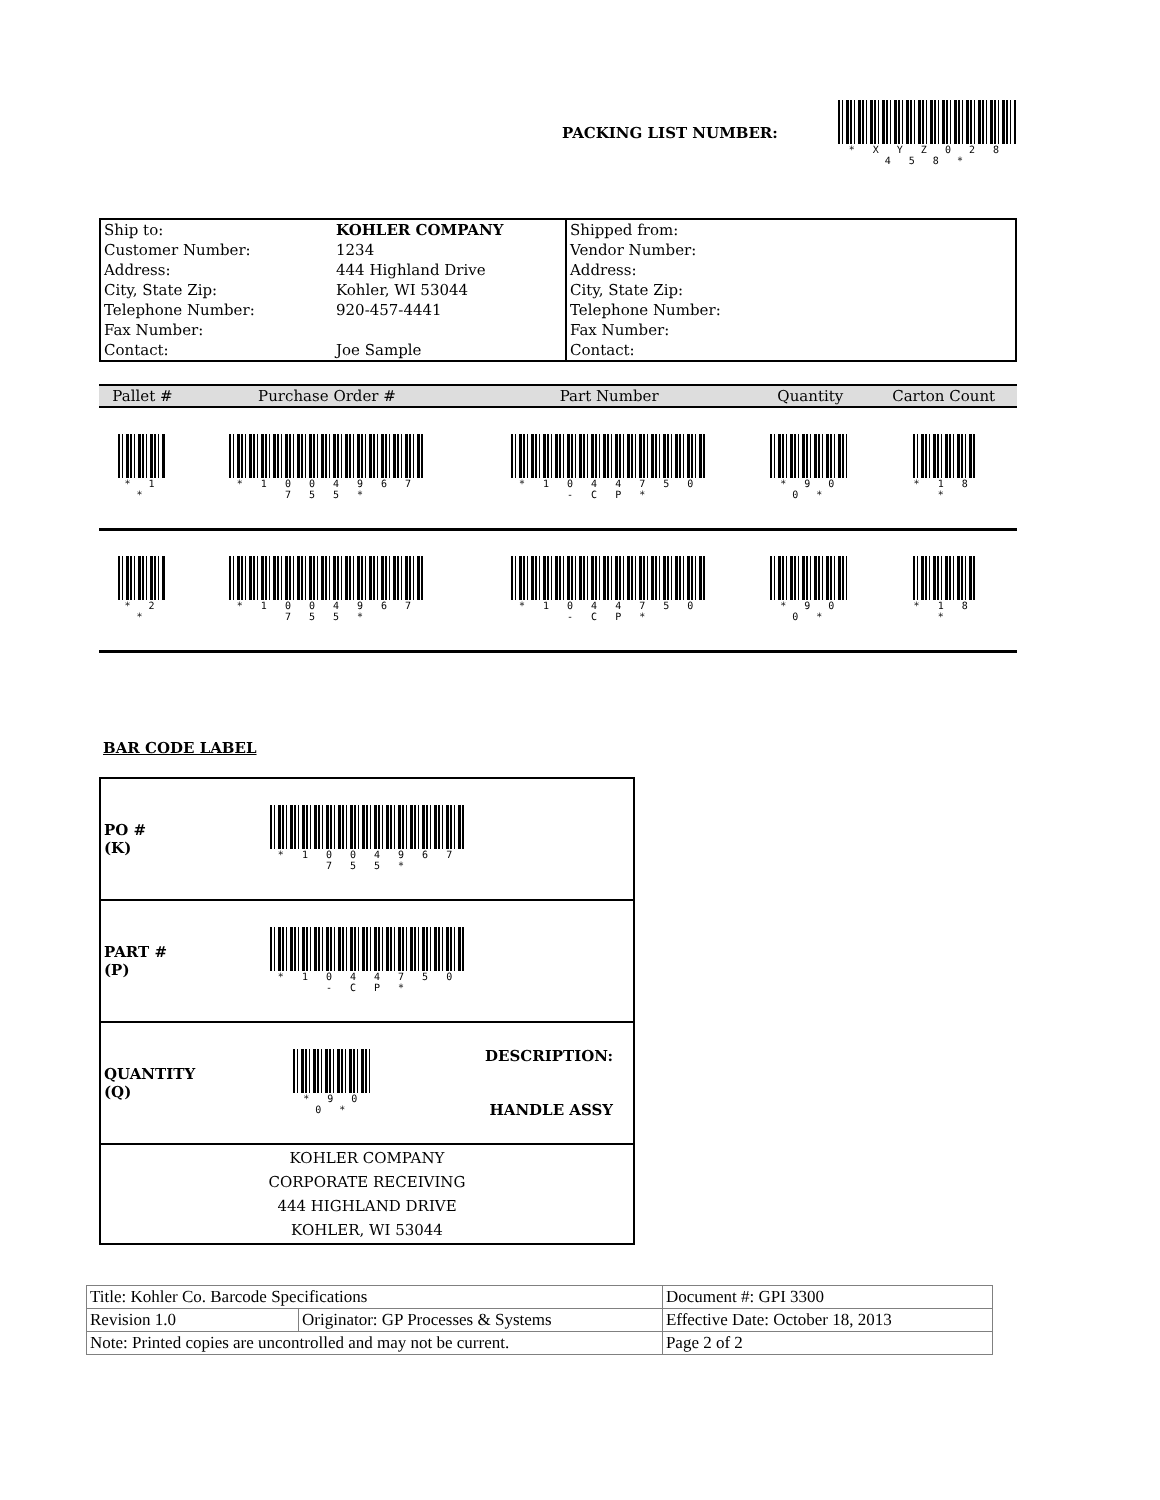PACKING LIST NUMBER:
* X Y Z 0 2 8 4 5 8 *
| Ship to: | KOHLER COMPANY | Shipped from: |
| Customer Number: | 1234 | Vendor Number: |
| Address: | 444 Highland Drive | Address: |
| City, State Zip: | Kohler, WI 53044 | City, State Zip: |
| Telephone Number: | 920-457-4441 | Telephone Number: |
| Fax Number: | | Fax Number: |
| Contact: | Joe Sample | Contact: |
| Pallet # | Purchase Order # | Part Number | Quantity | Carton Count |
| --- | --- | --- | --- | --- |
| * 1 * | * 1 0 0 4 9 6 7 7 5 5 * | * 1 0 4 4 7 5 0 - C P * | * 9 0 0 * | * 1 8 * |
| * 2 * | * 1 0 0 4 9 6 7 7 5 5 * | * 1 0 4 4 7 5 0 - C P * | * 9 0 0 * | * 1 8 * |
BAR CODE LABEL
| PO # (K) | * 1 0 0 4 9 6 7 7 5 5 * | |
| PART # (P) | * 1 0 4 4 7 5 0 - C P * | |
| QUANTITY (Q) | * 9 0 0 * | DESCRIPTION: HANDLE ASSY |
| KOHLER COMPANY CORPORATE RECEIVING 444 HIGHLAND DRIVE KOHLER, WI 53044 | | |
| Title: Kohler Co. Barcode Specifications | | Document #: GPI 3300 |
| Revision 1.0 | Originator: GP Processes & Systems | Effective Date: October 18, 2013 |
| Note: Printed copies are uncontrolled and may not be current. | | Page 2 of 2 |